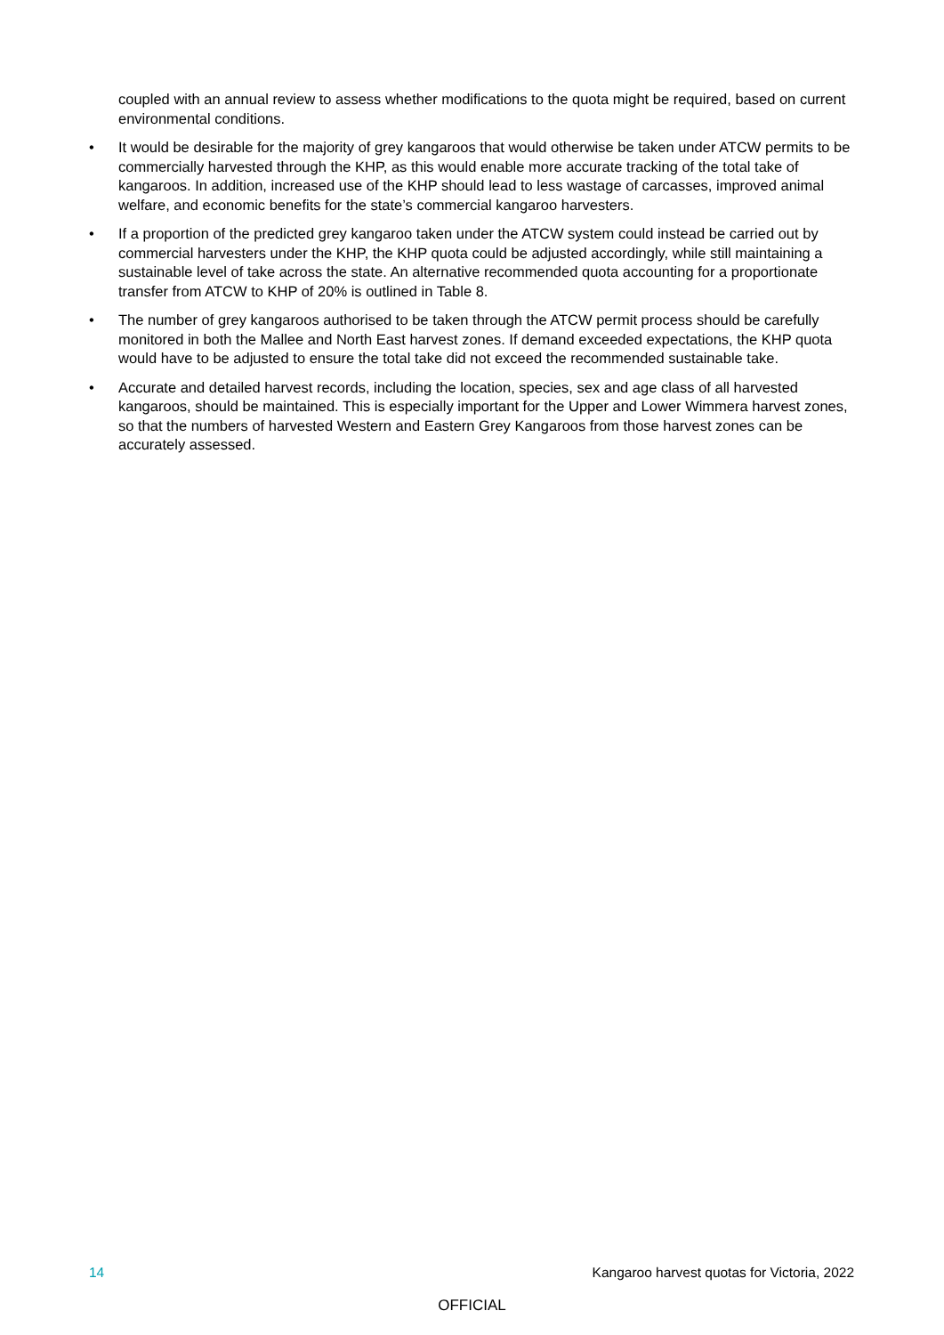coupled with an annual review to assess whether modifications to the quota might be required, based on current environmental conditions.
• It would be desirable for the majority of grey kangaroos that would otherwise be taken under ATCW permits to be commercially harvested through the KHP, as this would enable more accurate tracking of the total take of kangaroos. In addition, increased use of the KHP should lead to less wastage of carcasses, improved animal welfare, and economic benefits for the state’s commercial kangaroo harvesters.
• If a proportion of the predicted grey kangaroo taken under the ATCW system could instead be carried out by commercial harvesters under the KHP, the KHP quota could be adjusted accordingly, while still maintaining a sustainable level of take across the state. An alternative recommended quota accounting for a proportionate transfer from ATCW to KHP of 20% is outlined in Table 8.
• The number of grey kangaroos authorised to be taken through the ATCW permit process should be carefully monitored in both the Mallee and North East harvest zones. If demand exceeded expectations, the KHP quota would have to be adjusted to ensure the total take did not exceed the recommended sustainable take.
• Accurate and detailed harvest records, including the location, species, sex and age class of all harvested kangaroos, should be maintained. This is especially important for the Upper and Lower Wimmera harvest zones, so that the numbers of harvested Western and Eastern Grey Kangaroos from those harvest zones can be accurately assessed.
14 Kangaroo harvest quotas for Victoria, 2022
OFFICIAL